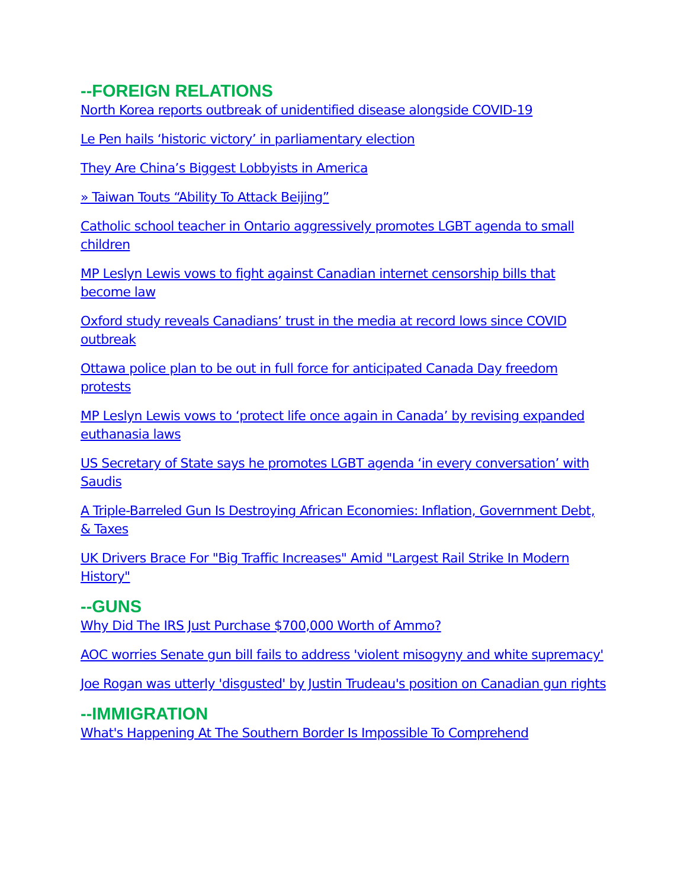--FOREIGN RELATIONS
North Korea reports outbreak of unidentified disease alongside COVID-19
Le Pen hails ‘historic victory’ in parliamentary election
They Are China’s Biggest Lobbyists in America
» Taiwan Touts “Ability To Attack Beijing”
Catholic school teacher in Ontario aggressively promotes LGBT agenda to small children
MP Leslyn Lewis vows to fight against Canadian internet censorship bills that become law
Oxford study reveals Canadians’ trust in the media at record lows since COVID outbreak
Ottawa police plan to be out in full force for anticipated Canada Day freedom protests
MP Leslyn Lewis vows to ‘protect life once again in Canada’ by revising expanded euthanasia laws
US Secretary of State says he promotes LGBT agenda ‘in every conversation’ with Saudis
A Triple-Barreled Gun Is Destroying African Economies: Inflation, Government Debt, & Taxes
UK Drivers Brace For "Big Traffic Increases" Amid "Largest Rail Strike In Modern History"
--GUNS
Why Did The IRS Just Purchase $700,000 Worth of Ammo?
AOC worries Senate gun bill fails to address 'violent misogyny and white supremacy'
Joe Rogan was utterly 'disgusted' by Justin Trudeau's position on Canadian gun rights
--IMMIGRATION
What's Happening At The Southern Border Is Impossible To Comprehend